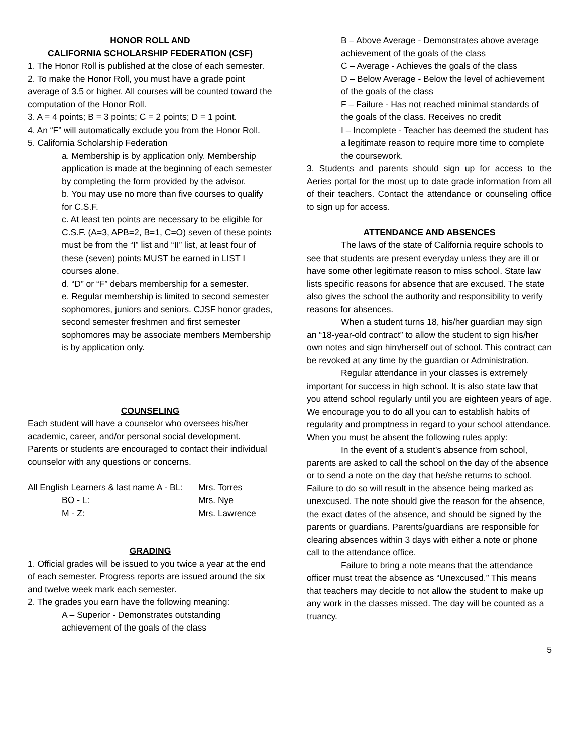HONOR ROLL AND
CALIFORNIA SCHOLARSHIP FEDERATION (CSF)
1. The Honor Roll is published at the close of each semester.
2. To make the Honor Roll, you must have a grade point average of 3.5 or higher. All courses will be counted toward the computation of the Honor Roll.
3. A = 4 points; B = 3 points; C = 2 points; D = 1 point.
4. An “F” will automatically exclude you from the Honor Roll.
5. California Scholarship Federation
a. Membership is by application only. Membership application is made at the beginning of each semester by completing the form provided by the advisor.
b. You may use no more than five courses to qualify for C.S.F.
c. At least ten points are necessary to be eligible for C.S.F. (A=3, APB=2, B=1, C=O) seven of these points must be from the “I” list and “II” list, at least four of these (seven) points MUST be earned in LIST I courses alone.
d. “D” or “F” debars membership for a semester.
e. Regular membership is limited to second semester sophomores, juniors and seniors. CJSF honor grades, second semester freshmen and first semester sophomores may be associate members Membership is by application only.
COUNSELING
Each student will have a counselor who oversees his/her academic, career, and/or personal social development. Parents or students are encouraged to contact their individual counselor with any questions or concerns.
All English Learners & last name A - BL: Mrs. Torres
BO - L: Mrs. Nye
M - Z: Mrs. Lawrence
GRADING
1. Official grades will be issued to you twice a year at the end of each semester. Progress reports are issued around the six and twelve week mark each semester.
2. The grades you earn have the following meaning:
A – Superior - Demonstrates outstanding achievement of the goals of the class
B – Above Average - Demonstrates above average achievement of the goals of the class
C – Average - Achieves the goals of the class
D – Below Average - Below the level of achievement of the goals of the class
F – Failure - Has not reached minimal standards of the goals of the class. Receives no credit
I – Incomplete - Teacher has deemed the student has a legitimate reason to require more time to complete the coursework.
3. Students and parents should sign up for access to the Aeries portal for the most up to date grade information from all of their teachers. Contact the attendance or counseling office to sign up for access.
ATTENDANCE AND ABSENCES
The laws of the state of California require schools to see that students are present everyday unless they are ill or have some other legitimate reason to miss school. State law lists specific reasons for absence that are excused. The state also gives the school the authority and responsibility to verify reasons for absences.
When a student turns 18, his/her guardian may sign an “18-year-old contract” to allow the student to sign his/her own notes and sign him/herself out of school. This contract can be revoked at any time by the guardian or Administration.
Regular attendance in your classes is extremely important for success in high school. It is also state law that you attend school regularly until you are eighteen years of age. We encourage you to do all you can to establish habits of regularity and promptness in regard to your school attendance. When you must be absent the following rules apply:
In the event of a student’s absence from school, parents are asked to call the school on the day of the absence or to send a note on the day that he/she returns to school. Failure to do so will result in the absence being marked as unexcused. The note should give the reason for the absence, the exact dates of the absence, and should be signed by the parents or guardians. Parents/guardians are responsible for clearing absences within 3 days with either a note or phone call to the attendance office.
Failure to bring a note means that the attendance officer must treat the absence as “Unexcused.” This means that teachers may decide to not allow the student to make up any work in the classes missed. The day will be counted as a truancy.
5